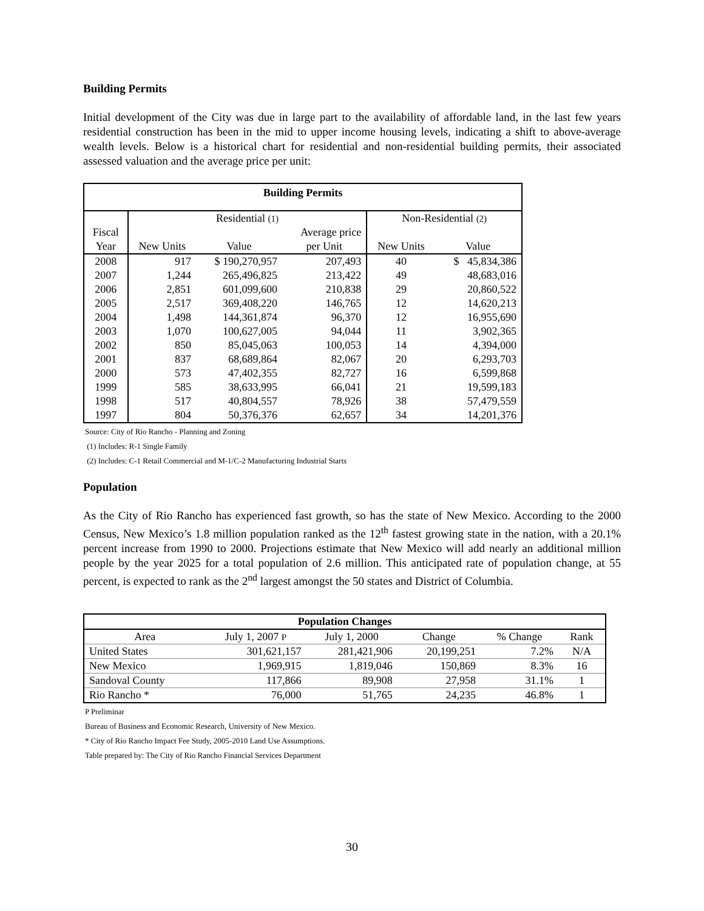Building Permits
Initial development of the City was due in large part to the availability of affordable land, in the last few years residential construction has been in the mid to upper income housing levels, indicating a shift to above-average wealth levels. Below is a historical chart for residential and non-residential building permits, their associated assessed valuation and the average price per unit:
| Building Permits | | | | | |
| --- | --- | --- | --- | --- | --- |
| | Residential (1) | | | Non-Residential (2) | |
| Fiscal | | | Average price | | |
| Year | New Units | Value | per Unit | New Units | Value |
| 2008 | 917 | $ 190,270,957 | 207,493 | 40 | $ 45,834,386 |
| 2007 | 1,244 | 265,496,825 | 213,422 | 49 | 48,683,016 |
| 2006 | 2,851 | 601,099,600 | 210,838 | 29 | 20,860,522 |
| 2005 | 2,517 | 369,408,220 | 146,765 | 12 | 14,620,213 |
| 2004 | 1,498 | 144,361,874 | 96,370 | 12 | 16,955,690 |
| 2003 | 1,070 | 100,627,005 | 94,044 | 11 | 3,902,365 |
| 2002 | 850 | 85,045,063 | 100,053 | 14 | 4,394,000 |
| 2001 | 837 | 68,689,864 | 82,067 | 20 | 6,293,703 |
| 2000 | 573 | 47,402,355 | 82,727 | 16 | 6,599,868 |
| 1999 | 585 | 38,633,995 | 66,041 | 21 | 19,599,183 |
| 1998 | 517 | 40,804,557 | 78,926 | 38 | 57,479,559 |
| 1997 | 804 | 50,376,376 | 62,657 | 34 | 14,201,376 |
Source: City of Rio Rancho - Planning and Zoning
(1) Includes: R-1 Single Family
(2) Includes: C-1 Retail Commercial and M-1/C-2 Manufacturing Industrial Starts
Population
As the City of Rio Rancho has experienced fast growth, so has the state of New Mexico. According to the 2000 Census, New Mexico’s 1.8 million population ranked as the 12<sup>th</sup> fastest growing state in the nation, with a 20.1% percent increase from 1990 to 2000. Projections estimate that New Mexico will add nearly an additional million people by the year 2025 for a total population of 2.6 million. This anticipated rate of population change, at 55 percent, is expected to rank as the 2<sup>nd</sup> largest amongst the 50 states and District of Columbia.
| Population Changes | | | | | |
| --- | --- | --- | --- | --- | --- |
| Area | July 1, 2007 P | July 1, 2000 | Change | % Change | Rank |
| United States | 301,621,157 | 281,421,906 | 20,199,251 | 7.2% | N/A |
| New Mexico | 1,969,915 | 1,819,046 | 150,869 | 8.3% | 16 |
| Sandoval County | 117,866 | 89,908 | 27,958 | 31.1% | 1 |
| Rio Rancho * | 76,000 | 51,765 | 24,235 | 46.8% | 1 |
P Preliminar
Bureau of Business and Economic Research, University of New Mexico.
* City of Rio Rancho Impact Fee Study, 2005-2010 Land Use Assumptions.
Table prepared by: The City of Rio Rancho Financial Services Department
30